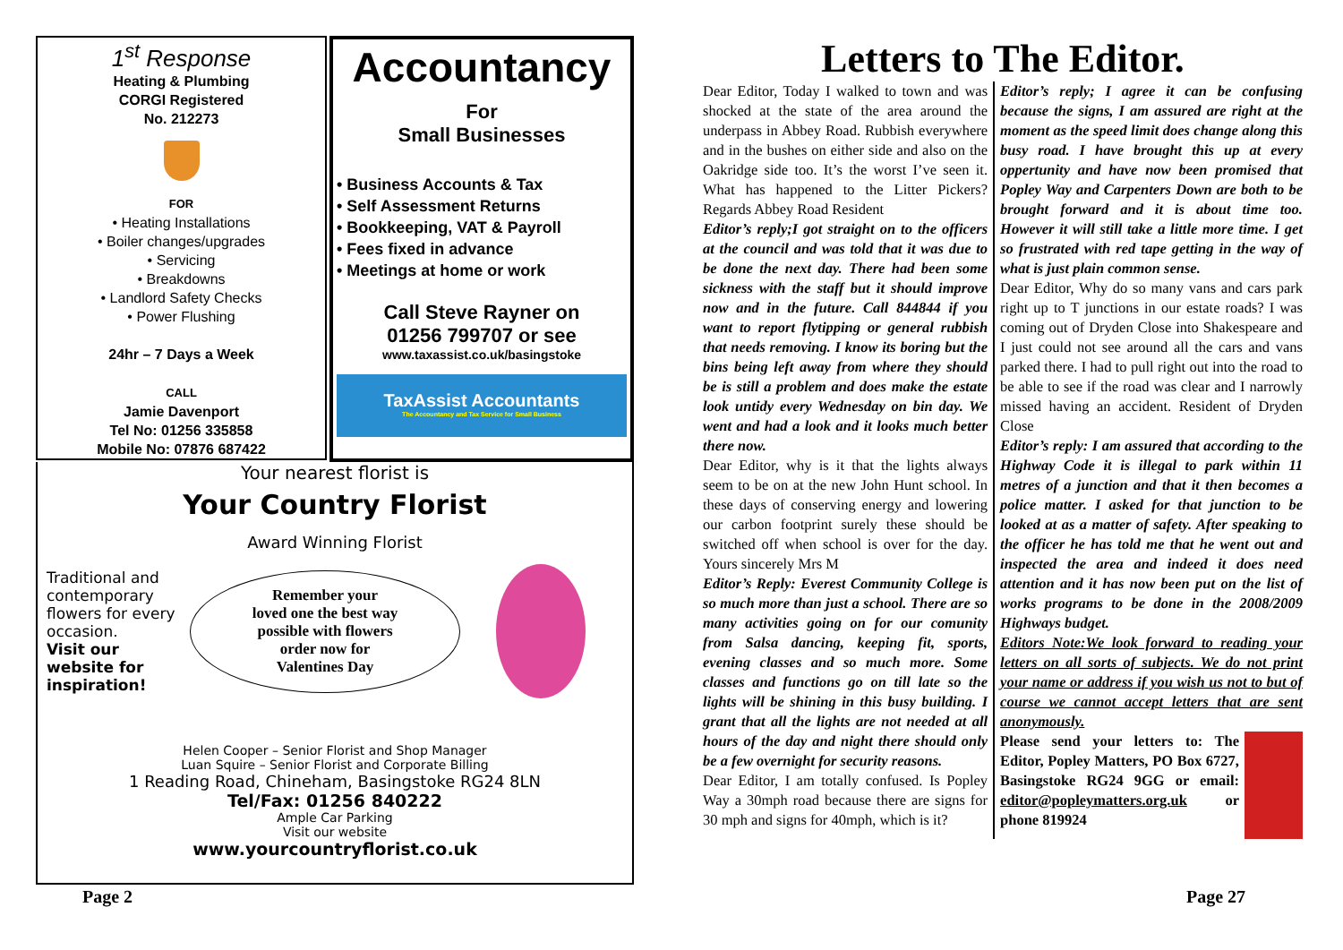1<sup>st</sup> Response
Heating & Plumbing
CORGI Registered
No. 212273
FOR
• Heating Installations
• Boiler changes/upgrades
• Servicing
• Breakdowns
• Landlord Safety Checks
• Power Flushing
24hr – 7 Days a Week
CALL
Jamie Davenport
Tel No: 01256 335858
Mobile No: 07876 687422
Accountancy
For
Small Businesses
• Business Accounts & Tax
• Self Assessment Returns
• Bookkeeping, VAT & Payroll
• Fees fixed in advance
• Meetings at home or work
Call Steve Rayner on
01256 799707 or see
www.taxassist.co.uk/basingstoke
TaxAssist Accountants
The Accountancy and Tax Service for Small Business
Your nearest florist is
Your Country Florist
Award Winning Florist
Traditional and contemporary flowers for every occasion.
Visit our website for inspiration!
Remember your
loved one the best way
possible with flowers
order now for
Valentines Day
Helen Cooper – Senior Florist and Shop Manager
Luan Squire – Senior Florist and Corporate Billing
1 Reading Road, Chineham, Basingstoke RG24 8LN
Tel/Fax: 01256 840222
Ample Car Parking
Visit our website
www.yourcountryflorist.co.uk
Page 2
Letters to The Editor.
Dear Editor, Today I walked to town and was shocked at the state of the area around the underpass in Abbey Road. Rubbish everywhere and in the bushes on either side and also on the Oakridge side too. It’s the worst I’ve seen it. What has happened to the Litter Pickers? Regards Abbey Road Resident
Editor’s reply;I got straight on to the officers at the council and was told that it was due to be done the next day. There had been some sickness with the staff but it should improve now and in the future. Call 844844 if you want to report flytipping or general rubbish that needs removing. I know its boring but the bins being left away from where they should be is still a problem and does make the estate look untidy every Wednesday on bin day. We went and had a look and it looks much better there now.
Dear Editor, why is it that the lights always seem to be on at the new John Hunt school. In these days of conserving energy and lowering our carbon footprint surely these should be switched off when school is over for the day. Yours sincerely Mrs M
Editor’s Reply: Everest Community College is so much more than just a school. There are so many activities going on for our comunity from Salsa dancing, keeping fit, sports, evening classes and so much more. Some classes and functions go on till late so the lights will be shining in this busy building. I grant that all the lights are not needed at all hours of the day and night there should only be a few overnight for security reasons.
Dear Editor, I am totally confused. Is Popley Way a 30mph road because there are signs for 30 mph and signs for 40mph, which is it?
Editor’s reply; I agree it can be confusing because the signs, I am assured are right at the moment as the speed limit does change along this busy road. I have brought this up at every oppertunity and have now been promised that Popley Way and Carpenters Down are both to be brought forward and it is about time too. However it will still take a little more time. I get so frustrated with red tape getting in the way of what is just plain common sense.
Dear Editor, Why do so many vans and cars park right up to T junctions in our estate roads? I was coming out of Dryden Close into Shakespeare and I just could not see around all the cars and vans parked there. I had to pull right out into the road to be able to see if the road was clear and I narrowly missed having an accident. Resident of Dryden Close
Editor’s reply: I am assured that according to the Highway Code it is illegal to park within 11 metres of a junction and that it then becomes a police matter. I asked for that junction to be looked at as a matter of safety. After speaking to the officer he has told me that he went out and inspected the area and indeed it does need attention and it has now been put on the list of works programs to be done in the 2008/2009 Highways budget.
Editors Note:We look forward to reading your letters on all sorts of subjects. We do not print your name or address if you wish us not to but of course we cannot accept letters that are sent anonymously.
Please send your letters to: The Editor, Popley Matters, PO Box 6727, Basingstoke RG24 9GG or email: editor@popleymatters.org.uk or phone 819924
Page 27